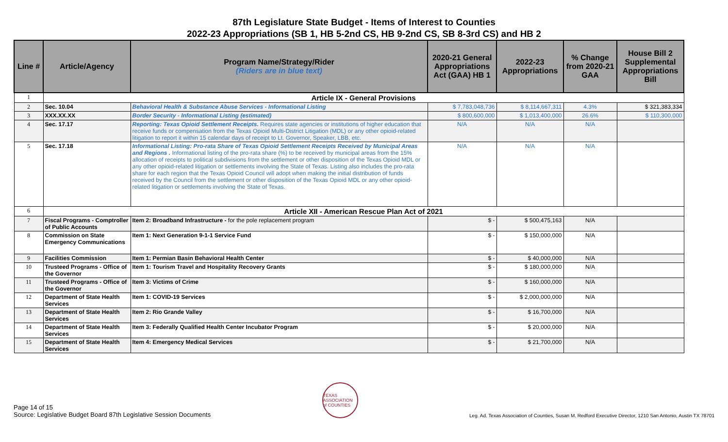87th Legislature State Budget - Items of Interest to Counties
2022-23 Appropriations (SB 1, HB 5-2nd CS, HB 9-2nd CS, SB 8-3rd CS) and HB 2
| Line # | Article/Agency | Program Name/Strategy/Rider (Riders are in blue text) | 2020-21 General Appropriations Act (GAA) HB 1 | 2022-23 Appropriations | % Change from 2020-21 GAA | House Bill 2 Supplemental Appropriations Bill |
| --- | --- | --- | --- | --- | --- | --- |
| 1 | Article IX - General Provisions | | | | | |
| 2 | Sec. 10.04 | Behavioral Health & Substance Abuse Services - Informational Listing | $ 7,783,048,736 | $ 8,114,667,311 | 4.3% | $ 321,383,334 |
| 3 | XXX.XX.XX | Border Security - Informational Listing (estimated) | $ 800,600,000 | $ 1,013,400,000 | 26.6% | $ 110,300,000 |
| 4 | Sec. 17.17 | Reporting: Texas Opioid Settlement Receipts. Requires state agencies or institutions of higher education that receive funds or compensation from the Texas Opioid Multi-District Litigation (MDL) or any other opioid-related litigation to report it within 15 calendar days of receipt to Lt. Governor, Speaker, LBB, etc. | N/A | N/A | N/A | |
| 5 | Sec. 17.18 | Informational Listing: Pro-rata Share of Texas Opioid Settlement Receipts Received by Municipal Areas and Regions . Informational listing of the pro-rata share (%) to be received by municipal areas from the 15% allocation of receipts to political subdivisions from the settlement or other disposition of the Texas Opioid MDL or any other opioid-related litigation or settlements involving the State of Texas. Listing also includes the pro-rata share for each region that the Texas Opioid Council will adopt when making the initial distribution of funds received by the Council from the settlement or other disposition of the Texas Opioid MDL or any other opioid-related litigation or settlements involving the State of Texas. | N/A | N/A | N/A | |
| 6 | Article XII - American Rescue Plan Act of 2021 | | | | | |
| 7 | Fiscal Programs - Comptroller of Public Accounts | Item 2: Broadband Infrastructure - for the pole replacement program | $ - | $ 500,475,163 | N/A | |
| 8 | Commission on State Emergency Communications | Item 1: Next Generation 9-1-1 Service Fund | $ - | $ 150,000,000 | N/A | |
| 9 | Facilities Commission | Item 1: Permian Basin Behavioral Health Center | $ - | $ 40,000,000 | N/A | |
| 10 | Trusteed Programs - Office of the Governor | Item 1: Tourism Travel and Hospitality Recovery Grants | $ - | $ 180,000,000 | N/A | |
| 11 | Trusteed Programs - Office of the Governor | Item 3: Victims of Crime | $ - | $ 160,000,000 | N/A | |
| 12 | Department of State Health Services | Item 1: COVID-19 Services | $ - | $ 2,000,000,000 | N/A | |
| 13 | Department of State Health Services | Item 2: Rio Grande Valley | $ - | $ 16,700,000 | N/A | |
| 14 | Department of State Health Services | Item 3: Federally Qualified Health Center Incubator Program | $ - | $ 20,000,000 | N/A | |
| 15 | Department of State Health Services | Item 4: Emergency Medical Services | $ - | $ 21,700,000 | N/A | |
Page 14 of 15
Source: Legislative Budget Board 87th Legislative Session Documents
TEXAS ASSOCIATION of COUNTIES
Leg. Ad. Texas Association of Counties, Susan M. Redford Executive Director, 1210 San Antonio, Austin TX 78701